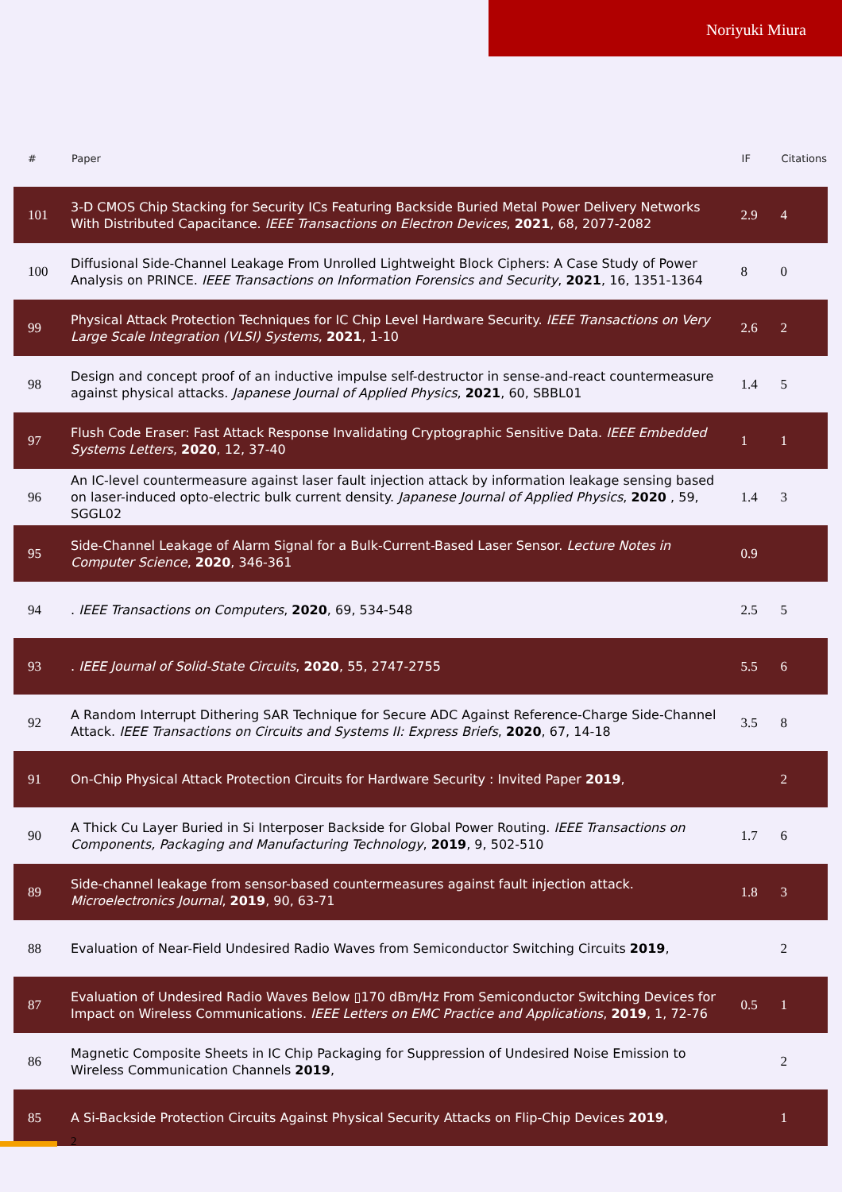Noriyuki Miura
| # | Paper | IF | Citations |
| --- | --- | --- | --- |
| 101 | 3-D CMOS Chip Stacking for Security ICs Featuring Backside Buried Metal Power Delivery Networks With Distributed Capacitance. IEEE Transactions on Electron Devices , 2021 , 68, 2077-2082 | 2.9 | 4 |
| 100 | Diffusional Side-Channel Leakage From Unrolled Lightweight Block Ciphers: A Case Study of Power Analysis on PRINCE. IEEE Transactions on Information Forensics and Security , 2021 , 16, 1351-1364 | 8 | 0 |
| 99 | Physical Attack Protection Techniques for IC Chip Level Hardware Security. IEEE Transactions on Very Large Scale Integration (VLSI) Systems , 2021 , 1-10 | 2.6 | 2 |
| 98 | Design and concept proof of an inductive impulse self-destructor in sense-and-react countermeasure against physical attacks. Japanese Journal of Applied Physics , 2021 , 60, SBBL01 | 1.4 | 5 |
| 97 | Flush Code Eraser: Fast Attack Response Invalidating Cryptographic Sensitive Data. IEEE Embedded Systems Letters , 2020 , 12, 37-40 | 1 | 1 |
| 96 | An IC-level countermeasure against laser fault injection attack by information leakage sensing based on laser-induced opto-electric bulk current density. Japanese Journal of Applied Physics , 2020 , 59, SGGL02 | 1.4 | 3 |
| 95 | Side-Channel Leakage of Alarm Signal for a Bulk-Current-Based Laser Sensor. Lecture Notes in Computer Science , 2020 , 346-361 | 0.9 | |
| 94 | . IEEE Transactions on Computers , 2020 , 69, 534-548 | 2.5 | 5 |
| 93 | . IEEE Journal of Solid-State Circuits , 2020 , 55, 2747-2755 | 5.5 | 6 |
| 92 | A Random Interrupt Dithering SAR Technique for Secure ADC Against Reference-Charge Side-Channel Attack. IEEE Transactions on Circuits and Systems II: Express Briefs , 2020 , 67, 14-18 | 3.5 | 8 |
| 91 | On-Chip Physical Attack Protection Circuits for Hardware Security : Invited Paper 2019 , | | 2 |
| 90 | A Thick Cu Layer Buried in Si Interposer Backside for Global Power Routing. IEEE Transactions on Components, Packaging and Manufacturing Technology , 2019 , 9, 502-510 | 1.7 | 6 |
| 89 | Side-channel leakage from sensor-based countermeasures against fault injection attack. Microelectronics Journal , 2019 , 90, 63-71 | 1.8 | 3 |
| 88 | Evaluation of Near-Field Undesired Radio Waves from Semiconductor Switching Circuits 2019 , | | 2 |
| 87 | Evaluation of Undesired Radio Waves Below ▯170 dBm/Hz From Semiconductor Switching Devices for Impact on Wireless Communications. IEEE Letters on EMC Practice and Applications , 2019 , 1, 72-76 | 0.5 | 1 |
| 86 | Magnetic Composite Sheets in IC Chip Packaging for Suppression of Undesired Noise Emission to Wireless Communication Channels 2019 , | | 2 |
| 85 | A Si-Backside Protection Circuits Against Physical Security Attacks on Flip-Chip Devices 2019 , | | 1 |
2